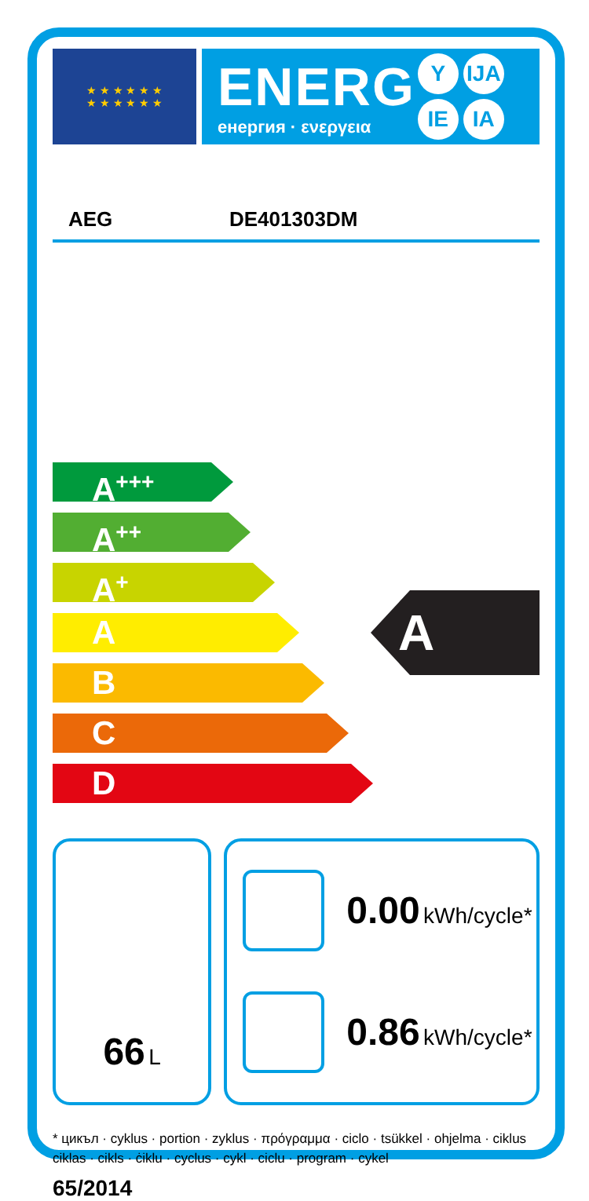★ ★ ★ ★ ★ ★
★ ★ ★ ★ ★ ★
ENERG
енергия · ενεργεια
Y IJA
IE IA
AEG DE401303DM
A<sup>+++</sup>
A<sup>++</sup>
A<sup>+</sup>
A
B
C
D
A
66 L
0.00 kWh/cycle*
0.86 kWh/cycle*
* цикъл · cyklus · portion · zyklus · πρόγραμμα · ciclo · tsükkel · ohjelma · ciklus
ciklas · cikls · ċiklu · cyclus · cykl · ciclu · program · cykel
65/2014